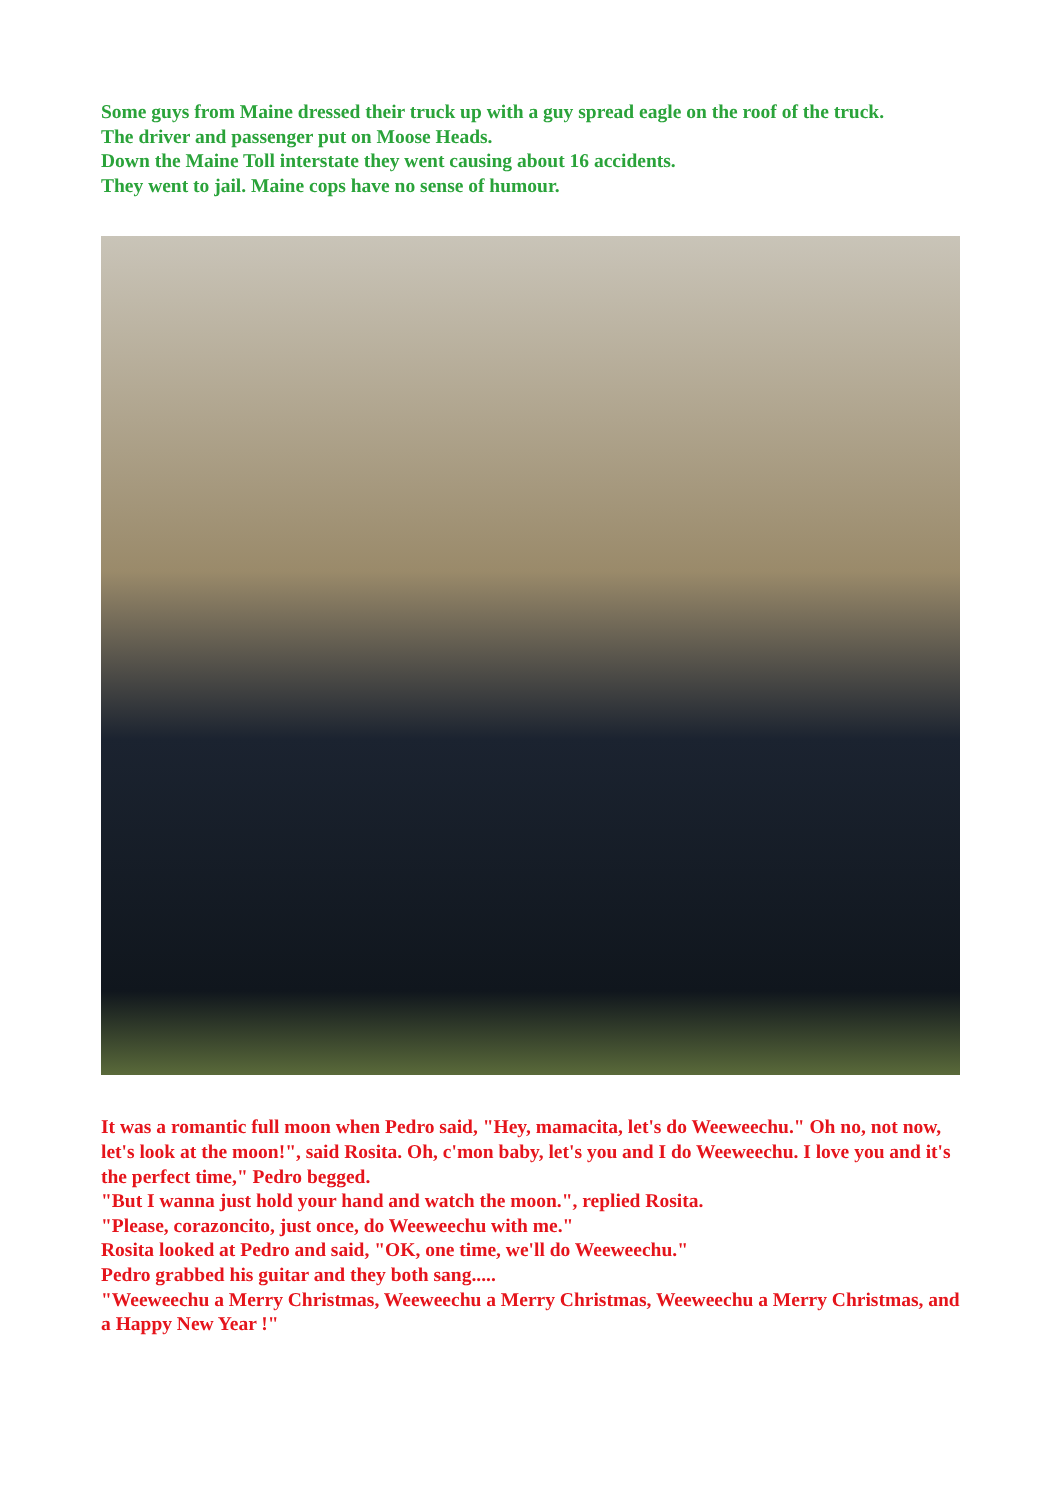Some guys from Maine dressed their truck up with a guy spread eagle on the roof of the truck.
The driver and passenger put on Moose Heads.
Down the Maine Toll interstate they went causing about 16 accidents.
They went to jail. Maine cops have no sense of humour.
It was a romantic full moon when Pedro said, "Hey, mamacita, let's do Weeweechu." Oh no, not now, let's look at the moon!", said Rosita. Oh, c'mon baby, let's you and I do Weeweechu. I love you and it's the perfect time," Pedro begged.
"But I wanna just hold your hand and watch the moon.", replied Rosita.
"Please, corazoncito, just once, do Weeweechu with me."
Rosita looked at Pedro and said, "OK, one time, we'll do Weeweechu."
Pedro grabbed his guitar and they both sang.....
"Weeweechu a Merry Christmas, Weeweechu a Merry Christmas, Weeweechu a Merry Christmas, and a Happy New Year !"